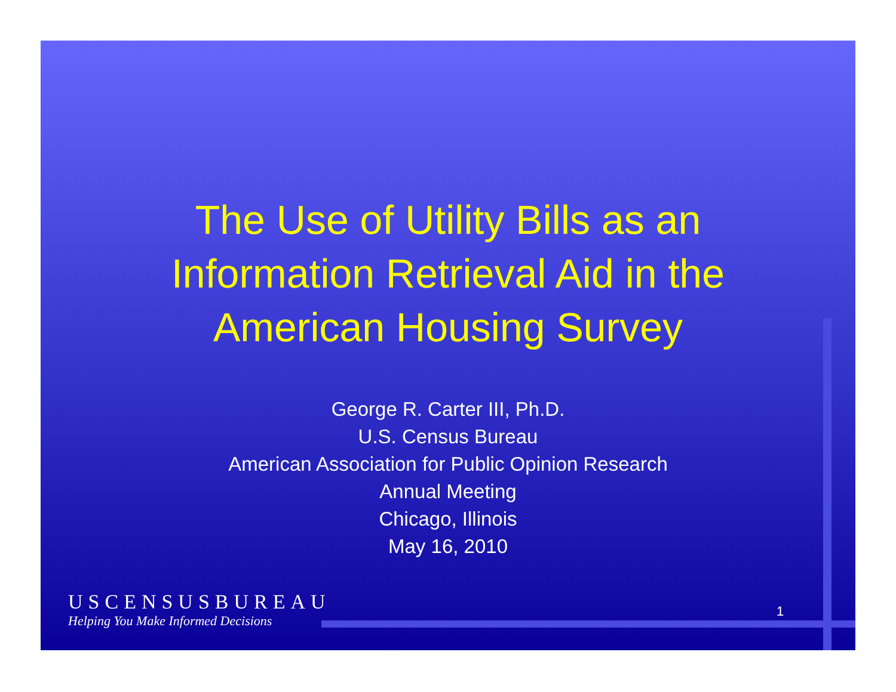The Use of Utility Bills as an
Information Retrieval Aid in the
American Housing Survey
George R. Carter III, Ph.D.
U.S. Census Bureau
American Association for Public Opinion Research
Annual Meeting
Chicago, Illinois
May 16, 2010
USCENSUSBUREAU
Helping You Make Informed Decisions
1